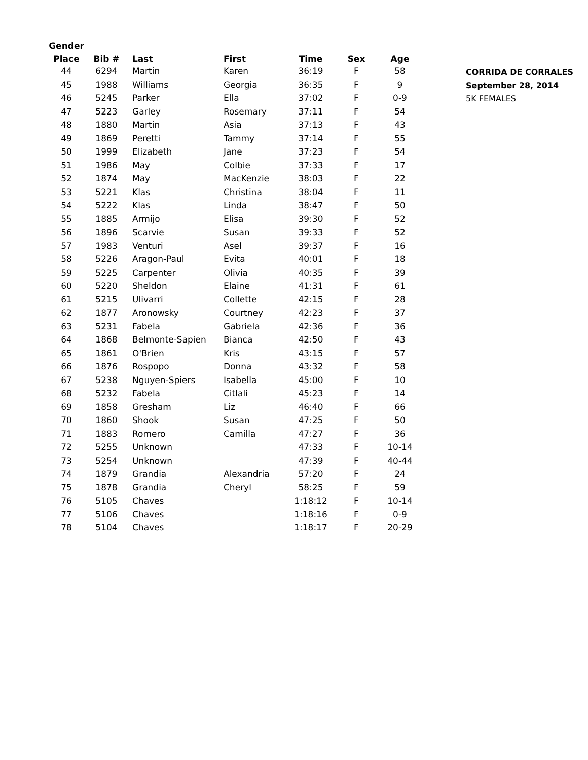| Gender | | | | | | |
| --- | --- | --- | --- | --- | --- | --- |
| Place | Bib # | Last | First | Time | Sex | Age |
| 44 | 6294 | Martin | Karen | 36:19 | F | 58 |
| 45 | 1988 | Williams | Georgia | 36:35 | F | 9 |
| 46 | 5245 | Parker | Ella | 37:02 | F | 0-9 |
| 47 | 5223 | Garley | Rosemary | 37:11 | F | 54 |
| 48 | 1880 | Martin | Asia | 37:13 | F | 43 |
| 49 | 1869 | Peretti | Tammy | 37:14 | F | 55 |
| 50 | 1999 | Elizabeth | Jane | 37:23 | F | 54 |
| 51 | 1986 | May | Colbie | 37:33 | F | 17 |
| 52 | 1874 | May | MacKenzie | 38:03 | F | 22 |
| 53 | 5221 | Klas | Christina | 38:04 | F | 11 |
| 54 | 5222 | Klas | Linda | 38:47 | F | 50 |
| 55 | 1885 | Armijo | Elisa | 39:30 | F | 52 |
| 56 | 1896 | Scarvie | Susan | 39:33 | F | 52 |
| 57 | 1983 | Venturi | Asel | 39:37 | F | 16 |
| 58 | 5226 | Aragon-Paul | Evita | 40:01 | F | 18 |
| 59 | 5225 | Carpenter | Olivia | 40:35 | F | 39 |
| 60 | 5220 | Sheldon | Elaine | 41:31 | F | 61 |
| 61 | 5215 | Ulivarri | Collette | 42:15 | F | 28 |
| 62 | 1877 | Aronowsky | Courtney | 42:23 | F | 37 |
| 63 | 5231 | Fabela | Gabriela | 42:36 | F | 36 |
| 64 | 1868 | Belmonte-Sapien | Bianca | 42:50 | F | 43 |
| 65 | 1861 | O'Brien | Kris | 43:15 | F | 57 |
| 66 | 1876 | Rospopo | Donna | 43:32 | F | 58 |
| 67 | 5238 | Nguyen-Spiers | Isabella | 45:00 | F | 10 |
| 68 | 5232 | Fabela | Citlali | 45:23 | F | 14 |
| 69 | 1858 | Gresham | Liz | 46:40 | F | 66 |
| 70 | 1860 | Shook | Susan | 47:25 | F | 50 |
| 71 | 1883 | Romero | Camilla | 47:27 | F | 36 |
| 72 | 5255 | Unknown | | 47:33 | F | 10-14 |
| 73 | 5254 | Unknown | | 47:39 | F | 40-44 |
| 74 | 1879 | Grandia | Alexandria | 57:20 | F | 24 |
| 75 | 1878 | Grandia | Cheryl | 58:25 | F | 59 |
| 76 | 5105 | Chaves | | 1:18:12 | F | 10-14 |
| 77 | 5106 | Chaves | | 1:18:16 | F | 0-9 |
| 78 | 5104 | Chaves | | 1:18:17 | F | 20-29 |
CORRIDA DE CORRALES
September 28, 2014
5K FEMALES